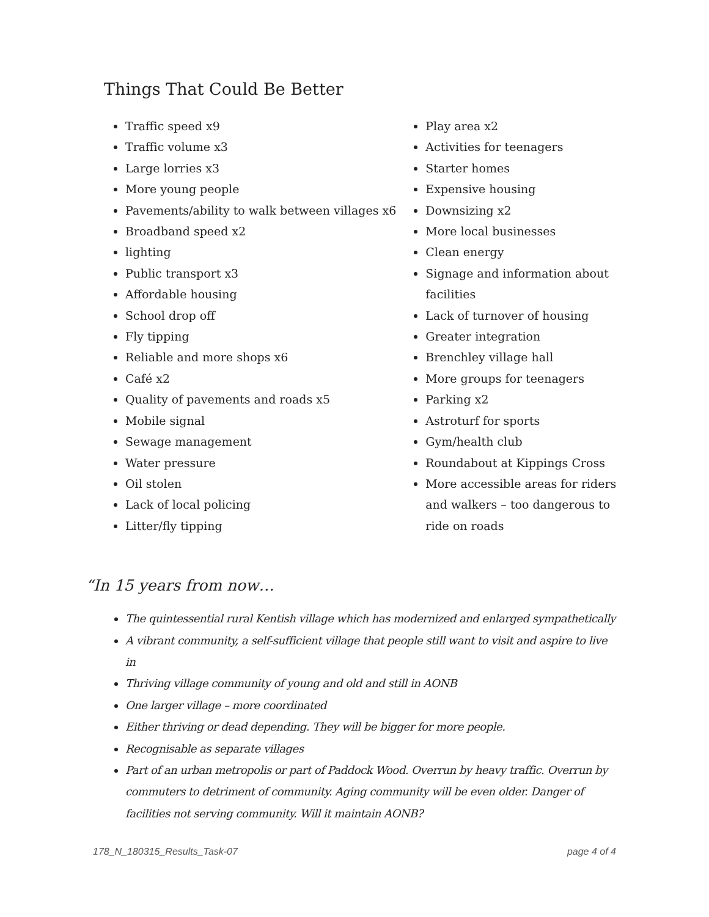Things That Could Be Better
Traffic speed x9
Traffic volume x3
Large lorries x3
More young people
Pavements/ability to walk between villages x6
Broadband speed x2
lighting
Public transport x3
Affordable housing
School drop off
Fly tipping
Reliable and more shops x6
Café x2
Quality of pavements and roads x5
Mobile signal
Sewage management
Water pressure
Oil stolen
Lack of local policing
Litter/fly tipping
Play area x2
Activities for teenagers
Starter homes
Expensive housing
Downsizing x2
More local businesses
Clean energy
Signage and information about facilities
Lack of turnover of housing
Greater integration
Brenchley village hall
More groups for teenagers
Parking x2
Astroturf for sports
Gym/health club
Roundabout at Kippings Cross
More accessible areas for riders and walkers – too dangerous to ride on roads
“In 15 years from now…
The quintessential rural Kentish village which has modernized and enlarged sympathetically
A vibrant community, a self-sufficient village that people still want to visit and aspire to live in
Thriving village community of young and old and still in AONB
One larger village – more coordinated
Either thriving or dead depending. They will be bigger for more people.
Recognisable as separate villages
Part of an urban metropolis or part of Paddock Wood. Overrun by heavy traffic. Overrun by commuters to detriment of community. Aging community will be even older. Danger of facilities not serving community. Will it maintain AONB?
178_N_180315_Results_Task-07 page 4 of 4